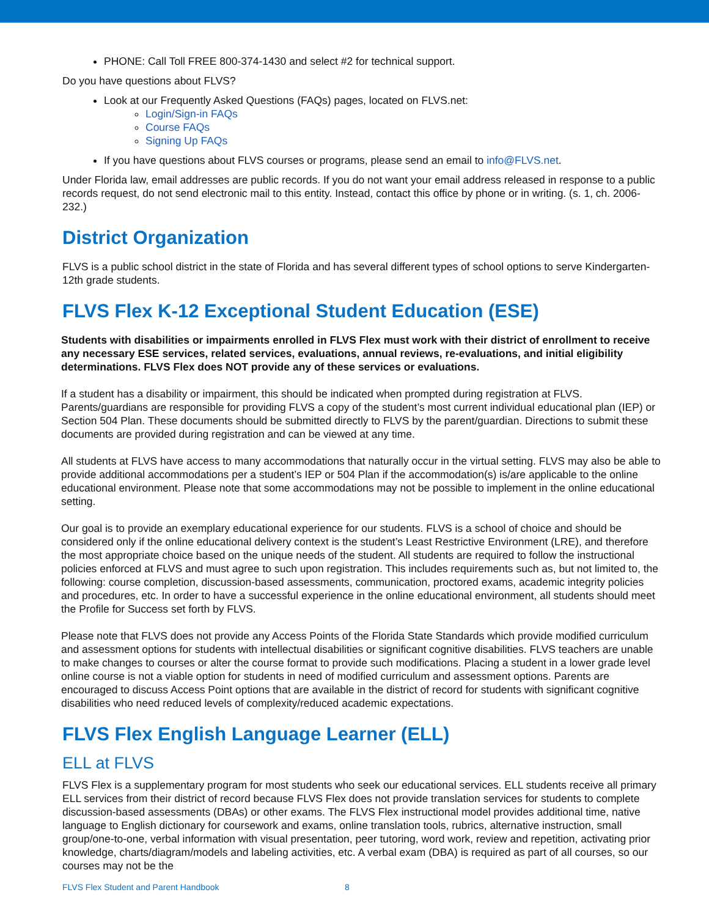PHONE: Call Toll FREE 800-374-1430 and select #2 for technical support.
Do you have questions about FLVS?
Look at our Frequently Asked Questions (FAQs) pages, located on FLVS.net:
Login/Sign-in FAQs
Course FAQs
Signing Up FAQs
If you have questions about FLVS courses or programs, please send an email to info@FLVS.net.
Under Florida law, email addresses are public records. If you do not want your email address released in response to a public records request, do not send electronic mail to this entity. Instead, contact this office by phone or in writing. (s. 1, ch. 2006-232.)
District Organization
FLVS is a public school district in the state of Florida and has several different types of school options to serve Kindergarten-12th grade students.
FLVS Flex K-12 Exceptional Student Education (ESE)
Students with disabilities or impairments enrolled in FLVS Flex must work with their district of enrollment to receive any necessary ESE services, related services, evaluations, annual reviews, re-evaluations, and initial eligibility determinations. FLVS Flex does NOT provide any of these services or evaluations.
If a student has a disability or impairment, this should be indicated when prompted during registration at FLVS. Parents/guardians are responsible for providing FLVS a copy of the student’s most current individual educational plan (IEP) or Section 504 Plan. These documents should be submitted directly to FLVS by the parent/guardian. Directions to submit these documents are provided during registration and can be viewed at any time.
All students at FLVS have access to many accommodations that naturally occur in the virtual setting. FLVS may also be able to provide additional accommodations per a student’s IEP or 504 Plan if the accommodation(s) is/are applicable to the online educational environment. Please note that some accommodations may not be possible to implement in the online educational setting.
Our goal is to provide an exemplary educational experience for our students. FLVS is a school of choice and should be considered only if the online educational delivery context is the student’s Least Restrictive Environment (LRE), and therefore the most appropriate choice based on the unique needs of the student. All students are required to follow the instructional policies enforced at FLVS and must agree to such upon registration. This includes requirements such as, but not limited to, the following: course completion, discussion-based assessments, communication, proctored exams, academic integrity policies and procedures, etc. In order to have a successful experience in the online educational environment, all students should meet the Profile for Success set forth by FLVS.
Please note that FLVS does not provide any Access Points of the Florida State Standards which provide modified curriculum and assessment options for students with intellectual disabilities or significant cognitive disabilities. FLVS teachers are unable to make changes to courses or alter the course format to provide such modifications. Placing a student in a lower grade level online course is not a viable option for students in need of modified curriculum and assessment options. Parents are encouraged to discuss Access Point options that are available in the district of record for students with significant cognitive disabilities who need reduced levels of complexity/reduced academic expectations.
FLVS Flex English Language Learner (ELL)
ELL at FLVS
FLVS Flex is a supplementary program for most students who seek our educational services. ELL students receive all primary ELL services from their district of record because FLVS Flex does not provide translation services for students to complete discussion-based assessments (DBAs) or other exams. The FLVS Flex instructional model provides additional time, native language to English dictionary for coursework and exams, online translation tools, rubrics, alternative instruction, small group/one-to-one, verbal information with visual presentation, peer tutoring, word work, review and repetition, activating prior knowledge, charts/diagram/models and labeling activities, etc. A verbal exam (DBA) is required as part of all courses, so our courses may not be the
FLVS Flex Student and Parent Handbook 8